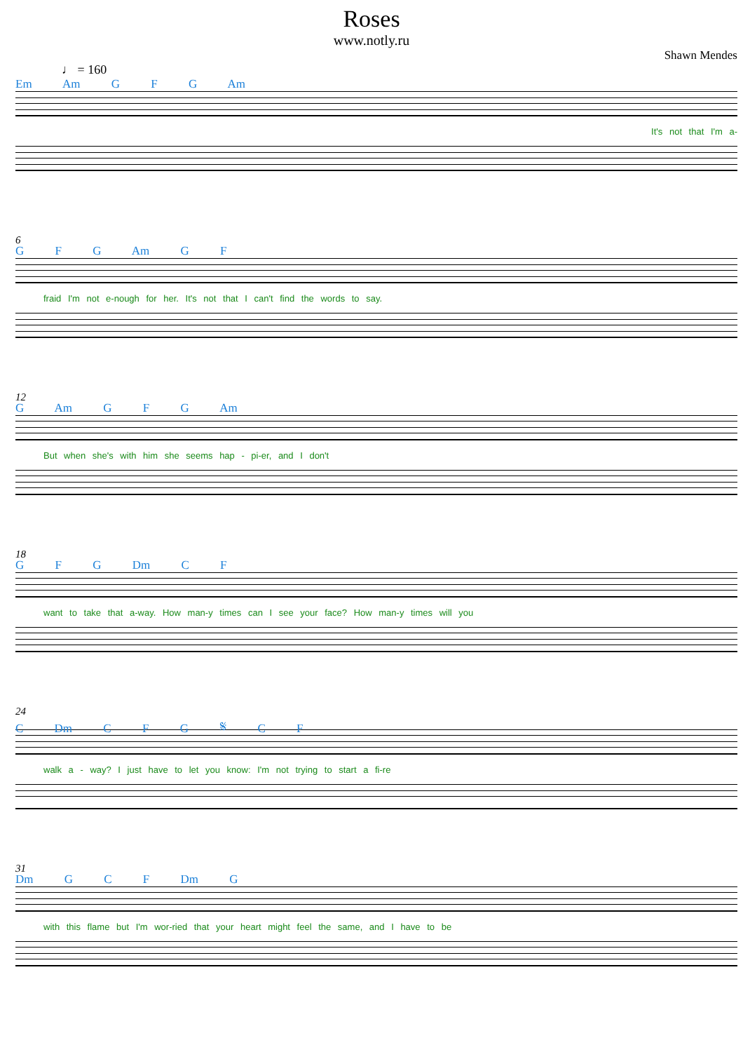Roses
www.notly.ru
Shawn Mendes
♩ = 160
Em Am G F G Am
It's not that I'm a-
6
G F G Am G F
fraid I'm not e-nough for her. It's not that I can't find the words to say.
12
G Am G F G Am
But when she's with him she seems hap - pi-er, and I don't
18
G F G Dm C F
want to take that a-way. How man-y times can I see your face? How man-y times will you
24
C Dm C F G 𝄋 C F
walk a - way? I just have to let you know: I'm not trying to start a fi-re
31
Dm G C F Dm G
with this flame but I'm wor-ried that your heart might feel the same, and I have to be